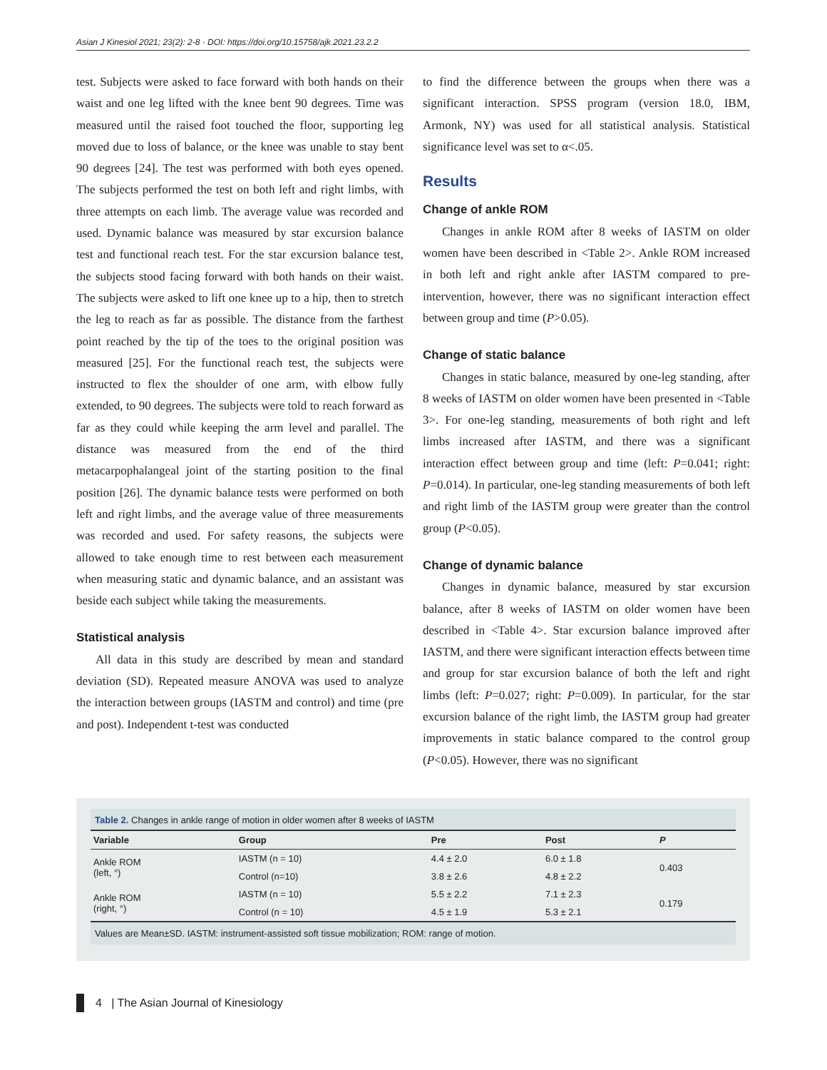Asian J Kinesiol 2021; 23(2): 2-8 · DOI: https://doi.org/10.15758/ajk.2021.23.2.2
test. Subjects were asked to face forward with both hands on their waist and one leg lifted with the knee bent 90 degrees. Time was measured until the raised foot touched the floor, supporting leg moved due to loss of balance, or the knee was unable to stay bent 90 degrees [24]. The test was performed with both eyes opened. The subjects performed the test on both left and right limbs, with three attempts on each limb. The average value was recorded and used. Dynamic balance was measured by star excursion balance test and functional reach test. For the star excursion balance test, the subjects stood facing forward with both hands on their waist. The subjects were asked to lift one knee up to a hip, then to stretch the leg to reach as far as possible. The distance from the farthest point reached by the tip of the toes to the original position was measured [25]. For the functional reach test, the subjects were instructed to flex the shoulder of one arm, with elbow fully extended, to 90 degrees. The subjects were told to reach forward as far as they could while keeping the arm level and parallel. The distance was measured from the end of the third metacarpophalangeal joint of the starting position to the final position [26]. The dynamic balance tests were performed on both left and right limbs, and the average value of three measurements was recorded and used. For safety reasons, the subjects were allowed to take enough time to rest between each measurement when measuring static and dynamic balance, and an assistant was beside each subject while taking the measurements.
Statistical analysis
All data in this study are described by mean and standard deviation (SD). Repeated measure ANOVA was used to analyze the interaction between groups (IASTM and control) and time (pre and post). Independent t-test was conducted
to find the difference between the groups when there was a significant interaction. SPSS program (version 18.0, IBM, Armonk, NY) was used for all statistical analysis. Statistical significance level was set to α<.05.
Results
Change of ankle ROM
Changes in ankle ROM after 8 weeks of IASTM on older women have been described in <Table 2>. Ankle ROM increased in both left and right ankle after IASTM compared to pre-intervention, however, there was no significant interaction effect between group and time (P>0.05).
Change of static balance
Changes in static balance, measured by one-leg standing, after 8 weeks of IASTM on older women have been presented in <Table 3>. For one-leg standing, measurements of both right and left limbs increased after IASTM, and there was a significant interaction effect between group and time (left: P=0.041; right: P=0.014). In particular, one-leg standing measurements of both left and right limb of the IASTM group were greater than the control group (P<0.05).
Change of dynamic balance
Changes in dynamic balance, measured by star excursion balance, after 8 weeks of IASTM on older women have been described in <Table 4>. Star excursion balance improved after IASTM, and there were significant interaction effects between time and group for star excursion balance of both the left and right limbs (left: P=0.027; right: P=0.009). In particular, for the star excursion balance of the right limb, the IASTM group had greater improvements in static balance compared to the control group (P<0.05). However, there was no significant
Table 2. Changes in ankle range of motion in older women after 8 weeks of IASTM
| Variable | Group | Pre | Post | P |
| --- | --- | --- | --- | --- |
| Ankle ROM (left, °) | IASTM (n = 10) | 4.4 ± 2.0 | 6.0 ± 1.8 | 0.403 |
| | Control (n=10) | 3.8 ± 2.6 | 4.8 ± 2.2 | |
| Ankle ROM (right, °) | IASTM (n = 10) | 5.5 ± 2.2 | 7.1 ± 2.3 | 0.179 |
| | Control (n = 10) | 4.5 ± 1.9 | 5.3 ± 2.1 | |
Values are Mean±SD. IASTM: instrument-assisted soft tissue mobilization; ROM: range of motion.
4 | The Asian Journal of Kinesiology